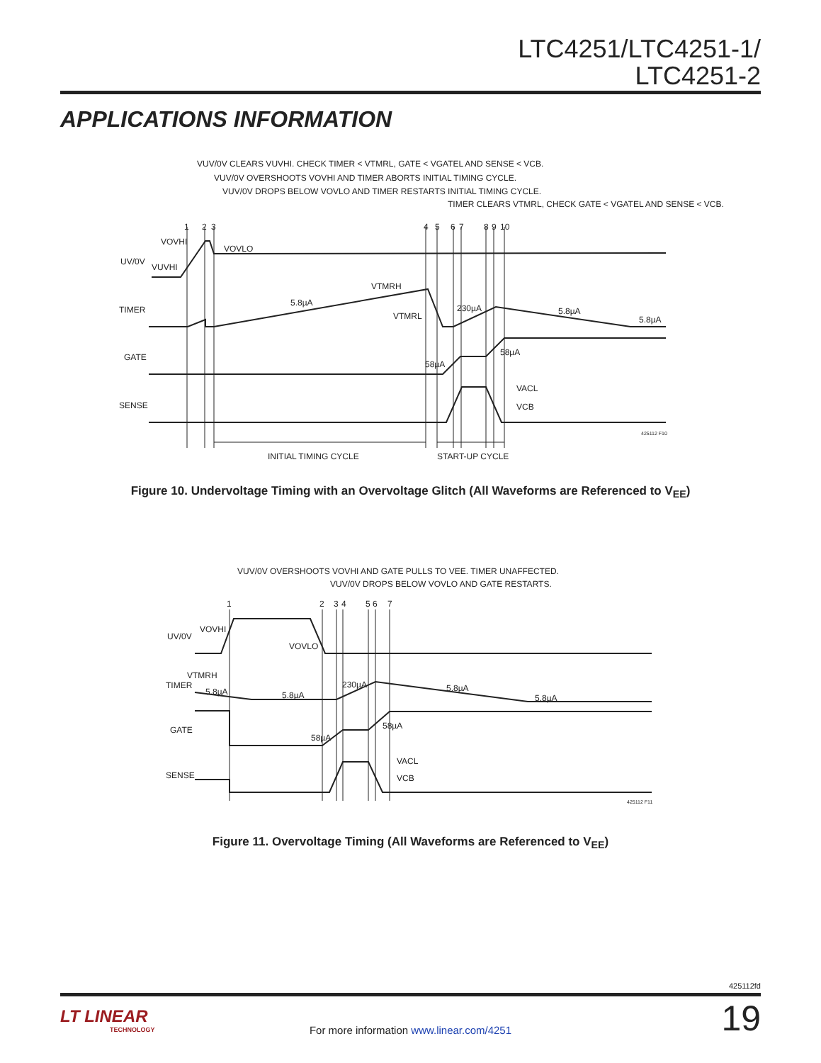LTC4251/LTC4251-1/
LTC4251-2
APPLICATIONS INFORMATION
VUV/0V CLEARS VUVHI. CHECK TIMER < VTMRL, GATE < VGATEL AND SENSE < VCB.
VUV/0V OVERSHOOTS VOVHI AND TIMER ABORTS INITIAL TIMING CYCLE.
VUV/0V DROPS BELOW VOVLO AND TIMER RESTARTS INITIAL TIMING CYCLE.
TIMER CLEARS VTMRL, CHECK GATE < VGATEL AND SENSE < VCB.
1
2
3
4
5
6
7
8
9
10
VOVHI
VOVLO
UV/0V
VUVHI
VTMRH
5.8µA
TIMER
VTMRL
230µA
5.8µA
5.8µA
GATE
58µA
58µA
SENSE
VACL
VCB
425112 F10
INITIAL TIMING CYCLE
START-UP CYCLE
Figure 10. Undervoltage Timing with an Overvoltage Glitch (All Waveforms are Referenced to V<sub>EE</sub>)
VUV/0V OVERSHOOTS VOVHI AND GATE PULLS TO VEE. TIMER UNAFFECTED.
VUV/0V DROPS BELOW VOVLO AND GATE RESTARTS.
1
2
3
4
5
6
7
VOVHI
UV/0V
VOVLO
VTMRH
TIMER
5.8µA
5.8µA
230µA
5.8µA
5.8µA
GATE
58µA
58µA
SENSE
VACL
VCB
425112 F11
Figure 11. Overvoltage Timing (All Waveforms are Referenced to V<sub>EE</sub>)
425112fd
LT LINEAR
TECHNOLOGY
For more information www.linear.com/4251
19